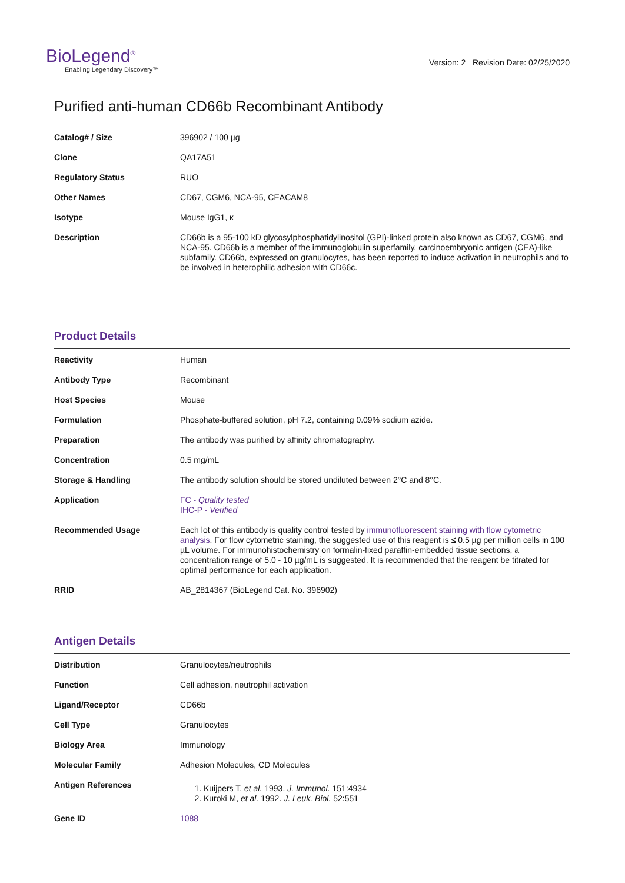BioLegend<sup>®</sup>
Enabling Legendary Discovery™
Version: 2 Revision Date: 02/25/2020
Purified anti-human CD66b Recombinant Antibody
| Catalog# / Size | 396902 / 100 µg |
| Clone | QA17A51 |
| Regulatory Status | RUO |
| Other Names | CD67, CGM6, NCA-95, CEACAM8 |
| Isotype | Mouse IgG1, κ |
| Description | CD66b is a 95-100 kD glycosylphosphatidylinositol (GPI)-linked protein also known as CD67, CGM6, and NCA-95. CD66b is a member of the immunoglobulin superfamily, carcinoembryonic antigen (CEA)-like subfamily. CD66b, expressed on granulocytes, has been reported to induce activation in neutrophils and to be involved in heterophilic adhesion with CD66c. |
Product Details
| Reactivity | Human |
| Antibody Type | Recombinant |
| Host Species | Mouse |
| Formulation | Phosphate-buffered solution, pH 7.2, containing 0.09% sodium azide. |
| Preparation | The antibody was purified by affinity chromatography. |
| Concentration | 0.5 mg/mL |
| Storage & Handling | The antibody solution should be stored undiluted between 2°C and 8°C. |
| Application | FC - Quality tested IHC-P - Verified |
| Recommended Usage | Each lot of this antibody is quality control tested by immunofluorescent staining with flow cytometric analysis . For flow cytometric staining, the suggested use of this reagent is ≤ 0.5 µg per million cells in 100 µL volume. For immunohistochemistry on formalin-fixed paraffin-embedded tissue sections, a concentration range of 5.0 - 10 µg/mL is suggested. It is recommended that the reagent be titrated for optimal performance for each application. |
| RRID | AB_2814367 (BioLegend Cat. No. 396902) |
Antigen Details
| Distribution | Granulocytes/neutrophils |
| Function | Cell adhesion, neutrophil activation |
| Ligand/Receptor | CD66b |
| Cell Type | Granulocytes |
| Biology Area | Immunology |
| Molecular Family | Adhesion Molecules, CD Molecules |
| Antigen References | 1. Kuijpers T, et al. 1993. J. Immunol. 151:4934 2. Kuroki M, et al. 1992. J. Leuk. Biol. 52:551 |
| Gene ID | 1088 |